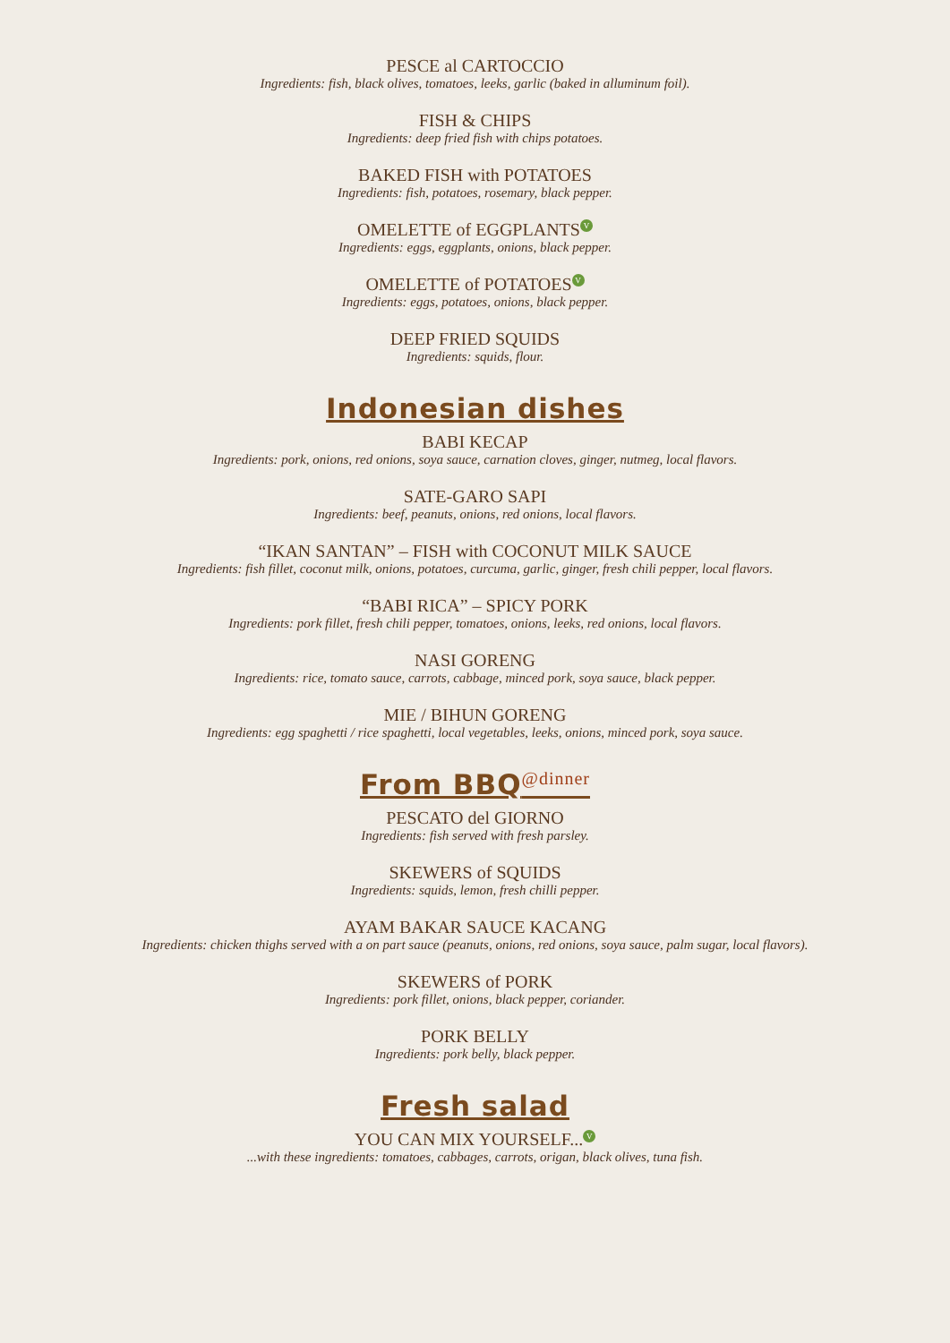PESCE al CARTOCCIO
Ingredients: fish, black olives, tomatoes, leeks, garlic (baked in alluminum foil).
FISH & CHIPS
Ingredients: deep fried fish with chips potatoes.
BAKED FISH with POTATOES
Ingredients: fish, potatoes, rosemary, black pepper.
OMELETTE of EGGPLANTS V
Ingredients: eggs, eggplants, onions, black pepper.
OMELETTE of POTATOES V
Ingredients: eggs, potatoes, onions, black pepper.
DEEP FRIED SQUIDS
Ingredients: squids, flour.
Indonesian dishes
BABI KECAP
Ingredients: pork, onions, red onions, soya sauce, carnation cloves, ginger, nutmeg, local flavors.
SATE-GARO SAPI
Ingredients: beef, peanuts, onions, red onions, local flavors.
“IKAN SANTAN” – FISH with COCONUT MILK SAUCE
Ingredients: fish fillet, coconut milk, onions, potatoes, curcuma, garlic, ginger, fresh chili pepper, local flavors.
“BABI RICA” – SPICY PORK
Ingredients: pork fillet, fresh chili pepper, tomatoes, onions, leeks, red onions, local flavors.
NASI GORENG
Ingredients: rice, tomato sauce, carrots, cabbage, minced pork, soya sauce, black pepper.
MIE / BIHUN GORENG
Ingredients: egg spaghetti / rice spaghetti, local vegetables, leeks, onions, minced pork, soya sauce.
From BBQ<sup>@dinner</sup>
PESCATO del GIORNO
Ingredients: fish served with fresh parsley.
SKEWERS of SQUIDS
Ingredients: squids, lemon, fresh chilli pepper.
AYAM BAKAR SAUCE KACANG
Ingredients: chicken thighs served with a on part sauce (peanuts, onions, red onions, soya sauce, palm sugar, local flavors).
SKEWERS of PORK
Ingredients: pork fillet, onions, black pepper, coriander.
PORK BELLY
Ingredients: pork belly, black pepper.
Fresh salad
YOU CAN MIX YOURSELF... V
...with these ingredients: tomatoes, cabbages, carrots, origan, black olives, tuna fish.